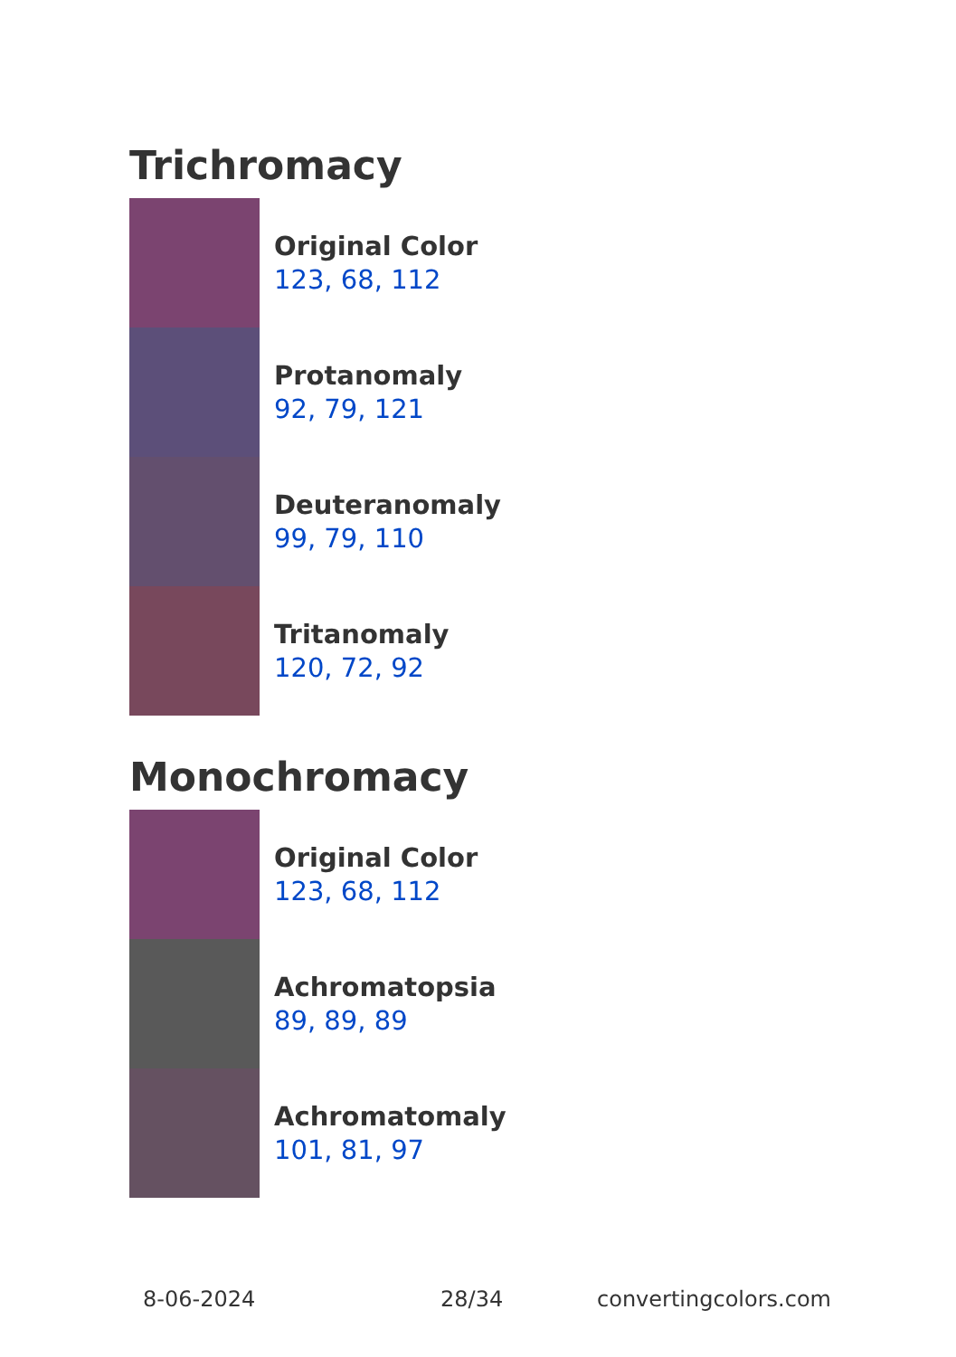Trichromacy
Original Color
123, 68, 112
Protanomaly
92, 79, 121
Deuteranomaly
99, 79, 110
Tritanomaly
120, 72, 92
Monochromacy
Original Color
123, 68, 112
Achromatopsia
89, 89, 89
Achromatomaly
101, 81, 97
8-06-2024 28/34 convertingcolors.com